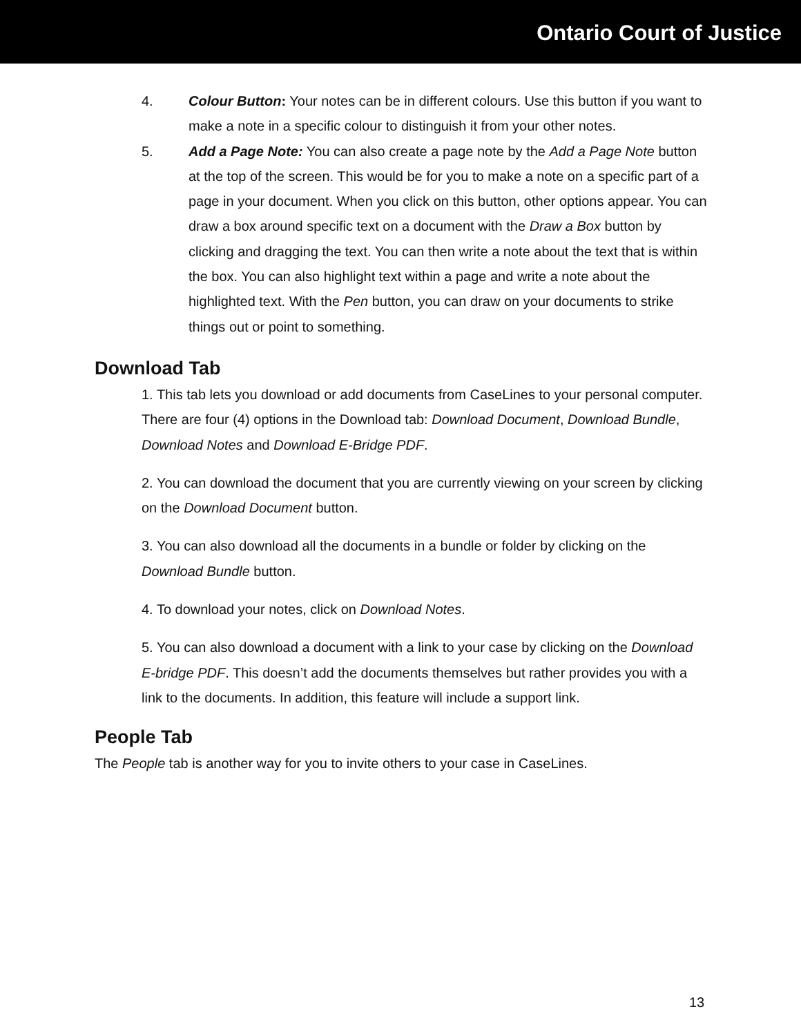Ontario Court of Justice
4. Colour Button: Your notes can be in different colours. Use this button if you want to make a note in a specific colour to distinguish it from your other notes.
5. Add a Page Note: You can also create a page note by the Add a Page Note button at the top of the screen. This would be for you to make a note on a specific part of a page in your document. When you click on this button, other options appear. You can draw a box around specific text on a document with the Draw a Box button by clicking and dragging the text. You can then write a note about the text that is within the box. You can also highlight text within a page and write a note about the highlighted text. With the Pen button, you can draw on your documents to strike things out or point to something.
Download Tab
1. This tab lets you download or add documents from CaseLines to your personal computer. There are four (4) options in the Download tab: Download Document, Download Bundle, Download Notes and Download E-Bridge PDF.
2. You can download the document that you are currently viewing on your screen by clicking on the Download Document button.
3. You can also download all the documents in a bundle or folder by clicking on the Download Bundle button.
4. To download your notes, click on Download Notes.
5. You can also download a document with a link to your case by clicking on the Download E-bridge PDF. This doesn’t add the documents themselves but rather provides you with a link to the documents. In addition, this feature will include a support link.
People Tab
The People tab is another way for you to invite others to your case in CaseLines.
13